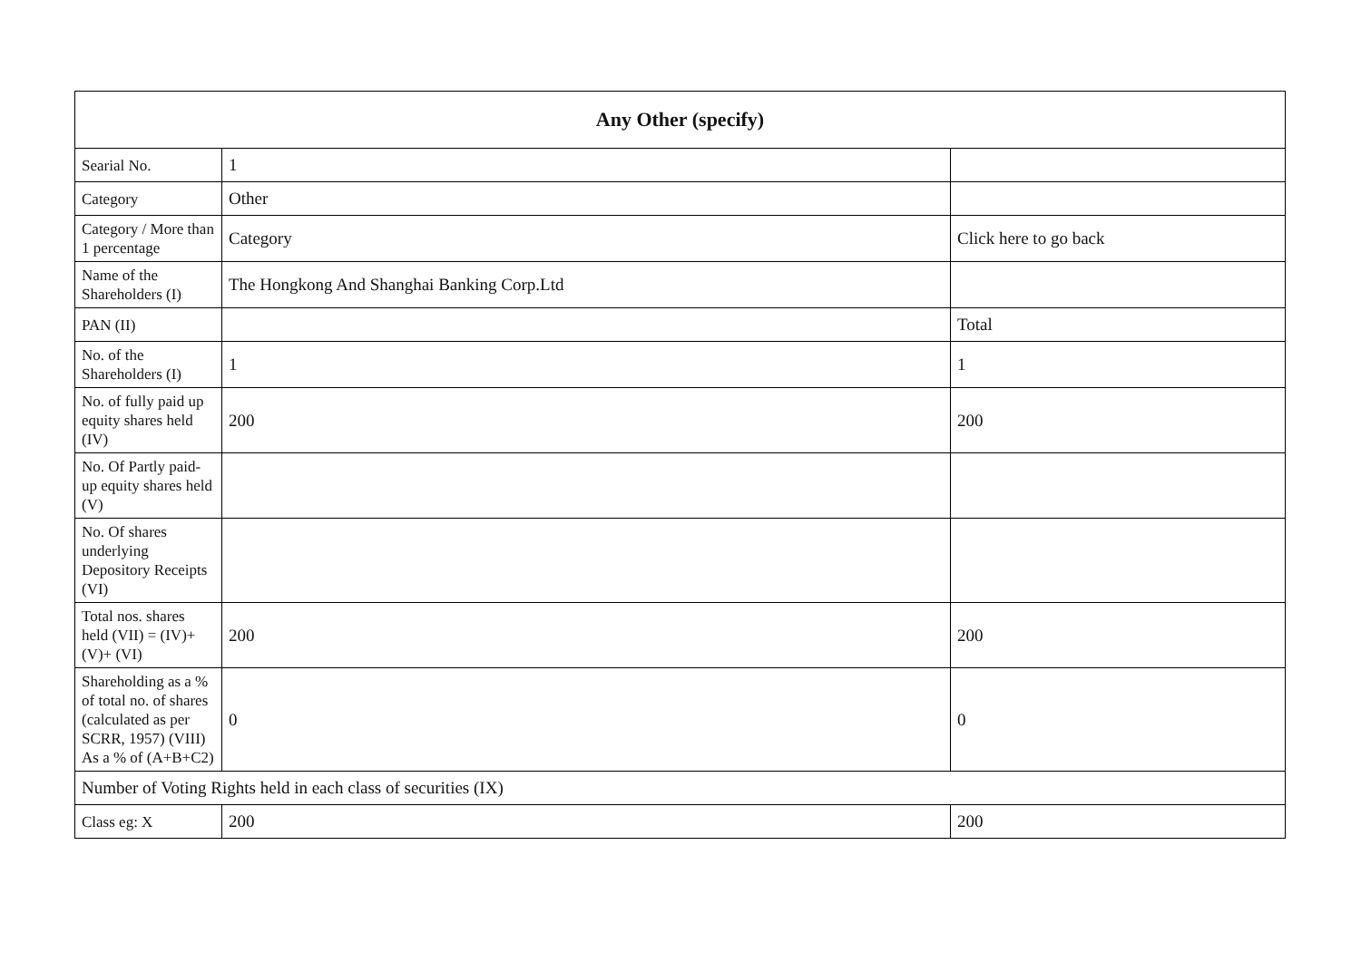| Any Other (specify) | | |
| --- | --- | --- |
| Searial No. | 1 | |
| Category | Other | |
| Category / More than 1 percentage | Category | Click here to go back |
| Name of the Shareholders (I) | The Hongkong And Shanghai Banking Corp.Ltd | |
| PAN (II) | | Total |
| No. of the Shareholders (I) | 1 | 1 |
| No. of fully paid up equity shares held (IV) | 200 | 200 |
| No. Of Partly paid-up equity shares held (V) | | |
| No. Of shares underlying Depository Receipts (VI) | | |
| Total nos. shares held (VII) = (IV)+(V)+ (VI) | 200 | 200 |
| Shareholding as a % of total no. of shares (calculated as per SCRR, 1957) (VIII) As a % of (A+B+C2) | 0 | 0 |
| Number of Voting Rights held in each class of securities (IX) | | |
| Class eg: X | 200 | 200 |